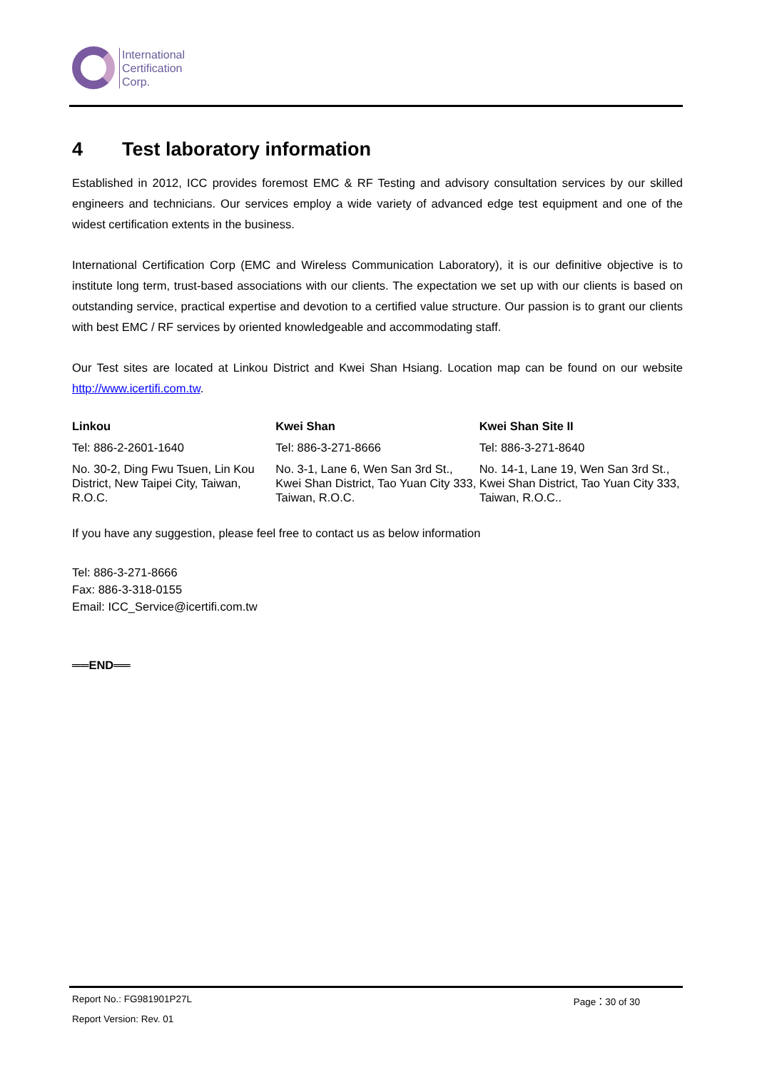International
Certification
Corp.
4 Test laboratory information
Established in 2012, ICC provides foremost EMC & RF Testing and advisory consultation services by our skilled engineers and technicians. Our services employ a wide variety of advanced edge test equipment and one of the widest certification extents in the business.
International Certification Corp (EMC and Wireless Communication Laboratory), it is our definitive objective is to institute long term, trust-based associations with our clients. The expectation we set up with our clients is based on outstanding service, practical expertise and devotion to a certified value structure. Our passion is to grant our clients with best EMC / RF services by oriented knowledgeable and accommodating staff.
Our Test sites are located at Linkou District and Kwei Shan Hsiang. Location map can be found on our website http://www.icertifi.com.tw.
| Linkou | Kwei Shan | Kwei Shan Site II |
| --- | --- | --- |
| Tel: 886-2-2601-1640 | Tel: 886-3-271-8666 | Tel: 886-3-271-8640 |
| No. 30-2, Ding Fwu Tsuen, Lin Kou District, New Taipei City, Taiwan, R.O.C. | No. 3-1, Lane 6, Wen San 3rd St., Kwei Shan District, Tao Yuan City 333, Taiwan, R.O.C. | No. 14-1, Lane 19, Wen San 3rd St., Kwei Shan District, Tao Yuan City 333, Taiwan, R.O.C.. |
If you have any suggestion, please feel free to contact us as below information
Tel: 886-3-271-8666
Fax: 886-3-318-0155
Email: ICC_Service@icertifi.com.tw
══END══
Report No.: FG981901P27L Page：30 of 30
Report Version: Rev. 01